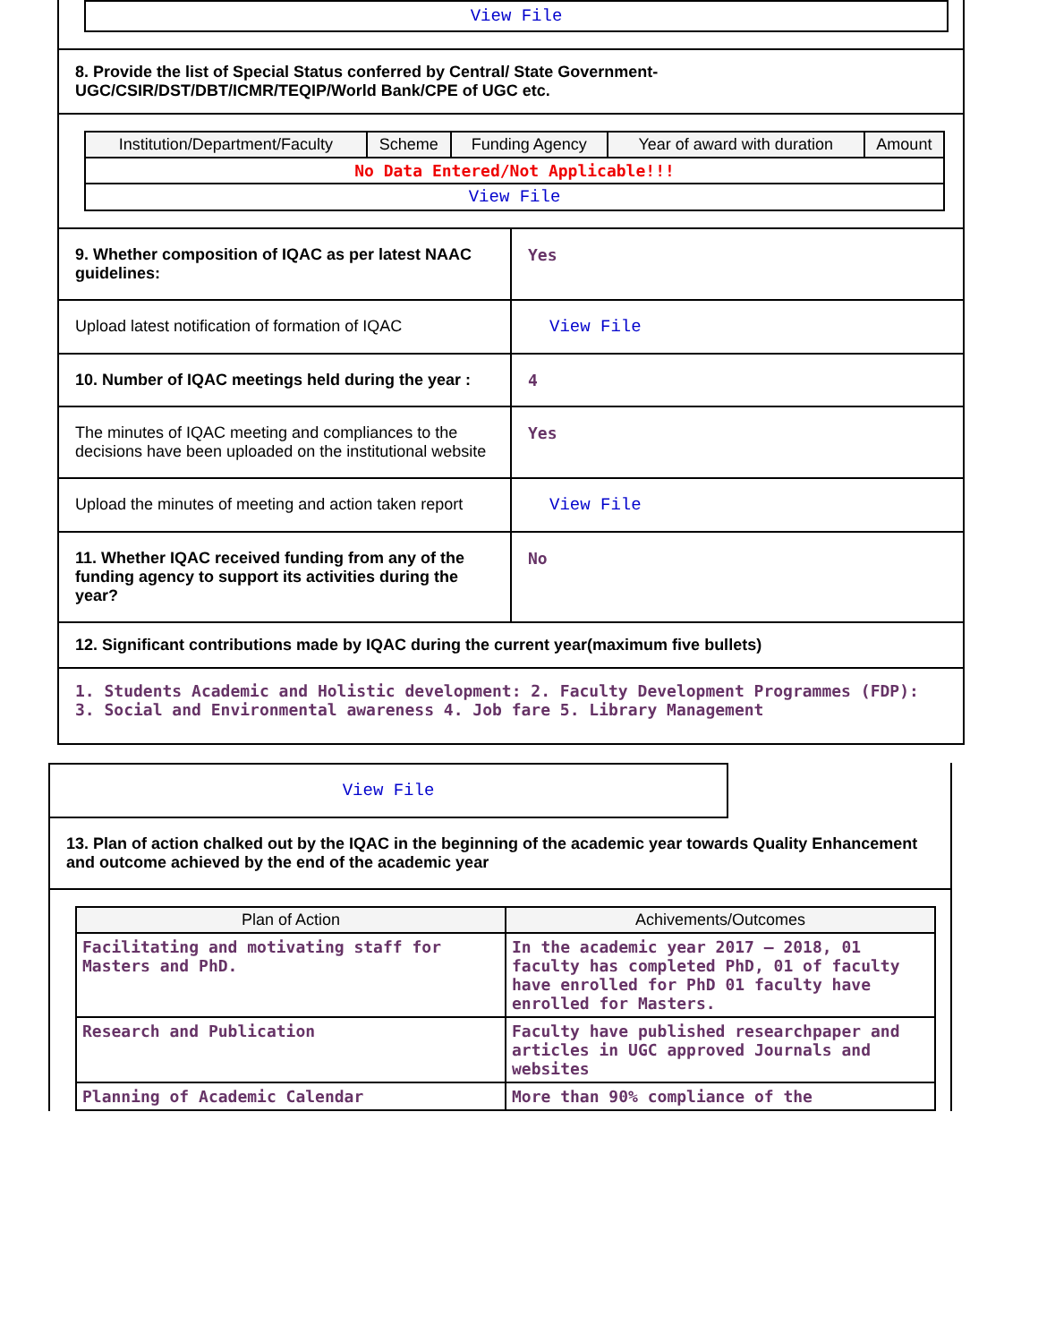View File
8. Provide the list of Special Status conferred by Central/ State Government- UGC/CSIR/DST/DBT/ICMR/TEQIP/World Bank/CPE of UGC etc.
| Institution/Department/Faculty | Scheme | Funding Agency | Year of award with duration | Amount |
| --- | --- | --- | --- | --- |
| No Data Entered/Not Applicable!!! | | | | |
| View File | | | | |
9. Whether composition of IQAC as per latest NAAC guidelines:
Yes
Upload latest notification of formation of IQAC
View File
10. Number of IQAC meetings held during the year :
4
The minutes of IQAC meeting and compliances to the decisions have been uploaded on the institutional website
Yes
Upload the minutes of meeting and action taken report
View File
11. Whether IQAC received funding from any of the funding agency to support its activities during the year?
No
12. Significant contributions made by IQAC during the current year(maximum five bullets)
1. Students Academic and Holistic development: 2. Faculty Development Programmes (FDP): 3. Social and Environmental awareness 4. Job fare 5. Library Management
View File
13. Plan of action chalked out by the IQAC in the beginning of the academic year towards Quality Enhancement and outcome achieved by the end of the academic year
| Plan of Action | Achivements/Outcomes |
| --- | --- |
| Facilitating and motivating staff for Masters and PhD. | In the academic year 2017 – 2018, 01 faculty has completed PhD, 01 of faculty have enrolled for PhD 01 faculty have enrolled for Masters. |
| Research and Publication | Faculty have published researchpaper and articles in UGC approved Journals and websites |
| Planning of Academic Calendar | More than 90% compliance of the |